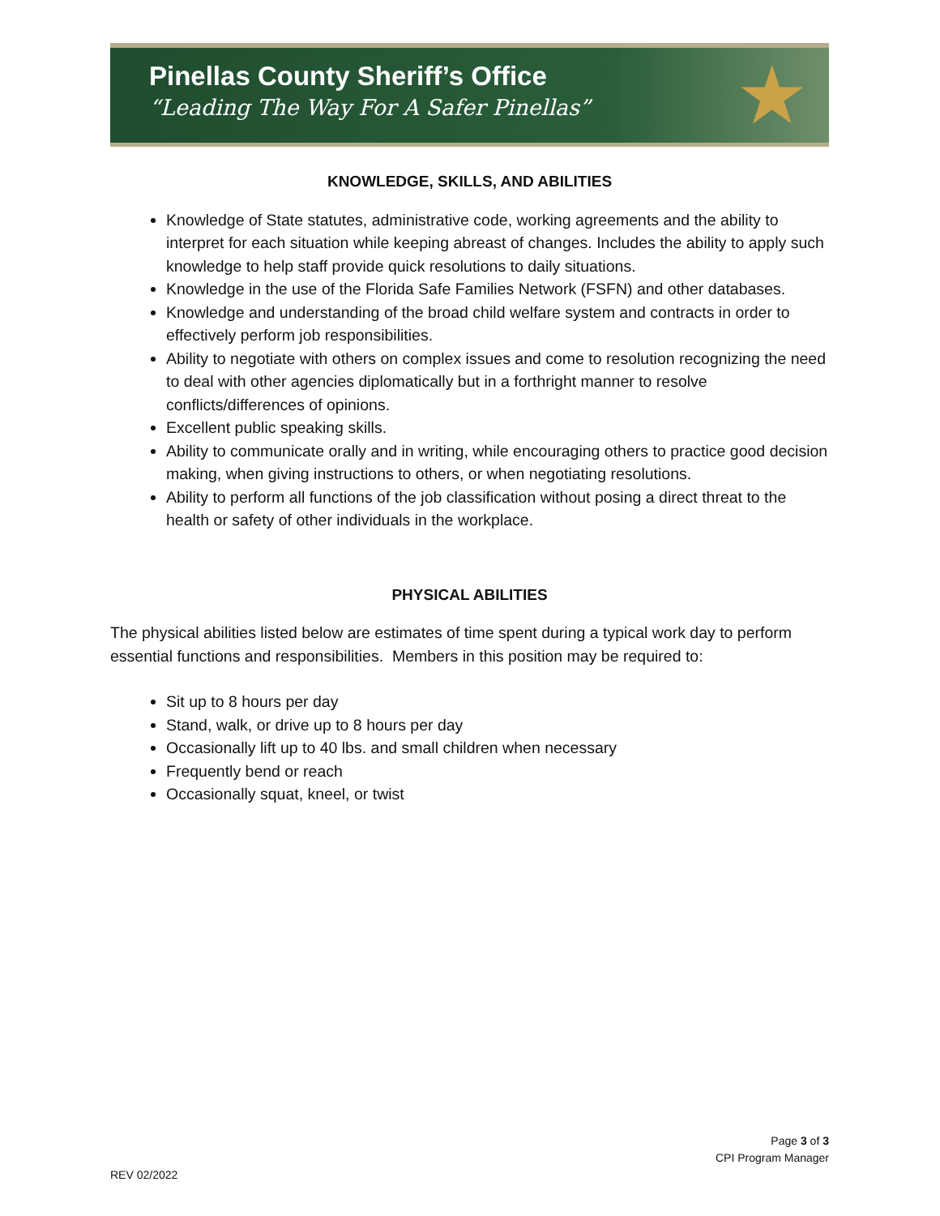Pinellas County Sheriff’s Office
“Leading The Way For A Safer Pinellas”
★
KNOWLEDGE, SKILLS, AND ABILITIES
Knowledge of State statutes, administrative code, working agreements and the ability to interpret for each situation while keeping abreast of changes. Includes the ability to apply such knowledge to help staff provide quick resolutions to daily situations.
Knowledge in the use of the Florida Safe Families Network (FSFN) and other databases.
Knowledge and understanding of the broad child welfare system and contracts in order to effectively perform job responsibilities.
Ability to negotiate with others on complex issues and come to resolution recognizing the need to deal with other agencies diplomatically but in a forthright manner to resolve conflicts/differences of opinions.
Excellent public speaking skills.
Ability to communicate orally and in writing, while encouraging others to practice good decision making, when giving instructions to others, or when negotiating resolutions.
Ability to perform all functions of the job classification without posing a direct threat to the health or safety of other individuals in the workplace.
PHYSICAL ABILITIES
The physical abilities listed below are estimates of time spent during a typical work day to perform essential functions and responsibilities. Members in this position may be required to:
Sit up to 8 hours per day
Stand, walk, or drive up to 8 hours per day
Occasionally lift up to 40 lbs. and small children when necessary
Frequently bend or reach
Occasionally squat, kneel, or twist
Page 3 of 3
CPI Program Manager
REV 02/2022